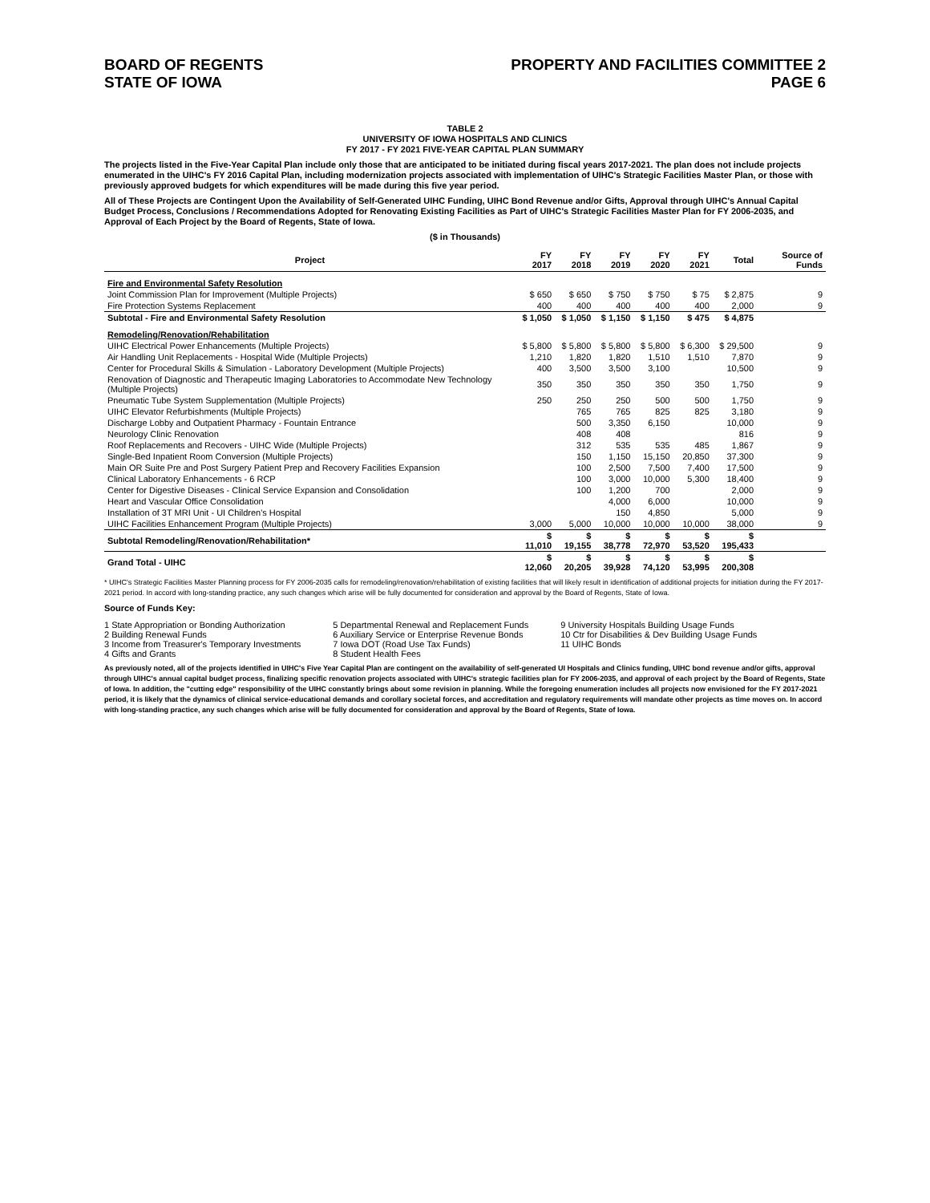BOARD OF REGENTS
STATE OF IOWA
PROPERTY AND FACILITIES COMMITTEE 2
PAGE 6
TABLE 2
UNIVERSITY OF IOWA HOSPITALS AND CLINICS
FY 2017 - FY 2021 FIVE-YEAR CAPITAL PLAN SUMMARY
The projects listed in the Five-Year Capital Plan include only those that are anticipated to be initiated during fiscal years 2017-2021. The plan does not include projects enumerated in the UIHC's FY 2016 Capital Plan, including modernization projects associated with implementation of UIHC's Strategic Facilities Master Plan, or those with previously approved budgets for which expenditures will be made during this five year period.
All of These Projects are Contingent Upon the Availability of Self-Generated UIHC Funding, UIHC Bond Revenue and/or Gifts, Approval through UIHC's Annual Capital Budget Process, Conclusions / Recommendations Adopted for Renovating Existing Facilities as Part of UIHC's Strategic Facilities Master Plan for FY 2006-2035, and Approval of Each Project by the Board of Regents, State of Iowa.
($ in Thousands)
| Project | FY 2017 | FY 2018 | FY 2019 | FY 2020 | FY 2021 | Total | Source of Funds |
| --- | --- | --- | --- | --- | --- | --- | --- |
| Fire and Environmental Safety Resolution | | | | | | | |
| Joint Commission Plan for Improvement (Multiple Projects) | $ 650 | $ 650 | $ 750 | $ 750 | $ 75 | $ 2,875 | 9 |
| Fire Protection Systems Replacement | 400 | 400 | 400 | 400 | 400 | 2,000 | 9 |
| Subtotal - Fire and Environmental Safety Resolution | $ 1,050 | $ 1,050 | $ 1,150 | $ 1,150 | $ 475 | $ 4,875 | |
| Remodeling/Renovation/Rehabilitation | | | | | | | |
| UIHC Electrical Power Enhancements (Multiple Projects) | $ 5,800 | $ 5,800 | $ 5,800 | $ 5,800 | $ 6,300 | $ 29,500 | 9 |
| Air Handling Unit Replacements - Hospital Wide (Multiple Projects) | 1,210 | 1,820 | 1,820 | 1,510 | 1,510 | 7,870 | 9 |
| Center for Procedural Skills & Simulation - Laboratory Development (Multiple Projects) | 400 | 3,500 | 3,500 | 3,100 | | 10,500 | 9 |
| Renovation of Diagnostic and Therapeutic Imaging Laboratories to Accommodate New Technology (Multiple Projects) | 350 | 350 | 350 | 350 | 350 | 1,750 | 9 |
| Pneumatic Tube System Supplementation (Multiple Projects) | 250 | 250 | 250 | 500 | 500 | 1,750 | 9 |
| UIHC Elevator Refurbishments (Multiple Projects) | | 765 | 765 | 825 | 825 | 3,180 | 9 |
| Discharge Lobby and Outpatient Pharmacy - Fountain Entrance | | 500 | 3,350 | 6,150 | | 10,000 | 9 |
| Neurology Clinic Renovation | | 408 | 408 | | | 816 | 9 |
| Roof Replacements and Recovers - UIHC Wide (Multiple Projects) | | 312 | 535 | 535 | 485 | 1,867 | 9 |
| Single-Bed Inpatient Room Conversion (Multiple Projects) | | 150 | 1,150 | 15,150 | 20,850 | 37,300 | 9 |
| Main OR Suite Pre and Post Surgery Patient Prep and Recovery Facilities Expansion | | 100 | 2,500 | 7,500 | 7,400 | 17,500 | 9 |
| Clinical Laboratory Enhancements - 6 RCP | | 100 | 3,000 | 10,000 | 5,300 | 18,400 | 9 |
| Center for Digestive Diseases - Clinical Service Expansion and Consolidation | | 100 | 1,200 | 700 | | 2,000 | 9 |
| Heart and Vascular Office Consolidation | | | 4,000 | 6,000 | | 10,000 | 9 |
| Installation of 3T MRI Unit - UI Children's Hospital | | | 150 | 4,850 | | 5,000 | 9 |
| UIHC Facilities Enhancement Program (Multiple Projects) | 3,000 | 5,000 | 10,000 | 10,000 | 10,000 | 38,000 | 9 |
| Subtotal Remodeling/Renovation/Rehabilitation* | $ 11,010 | $ 19,155 | $ 38,778 | $ 72,970 | $ 53,520 | $ 195,433 | |
| Grand Total - UIHC | $ 12,060 | $ 20,205 | $ 39,928 | $ 74,120 | $ 53,995 | $ 200,308 | |
* UIHC's Strategic Facilities Master Planning process for FY 2006-2035 calls for remodeling/renovation/rehabilitation of existing facilities that will likely result in identification of additional projects for initiation during the FY 2017-2021 period. In accord with long-standing practice, any such changes which arise will be fully documented for consideration and approval by the Board of Regents, State of Iowa.
Source of Funds Key:
1 State Appropriation or Bonding Authorization
2 Building Renewal Funds
3 Income from Treasurer's Temporary Investments
4 Gifts and Grants
5 Departmental Renewal and Replacement Funds
6 Auxiliary Service or Enterprise Revenue Bonds
7 Iowa DOT (Road Use Tax Funds)
8 Student Health Fees
9 University Hospitals Building Usage Funds
10 Ctr for Disabilities & Dev Building Usage Funds
11 UIHC Bonds
As previously noted, all of the projects identified in UIHC's Five Year Capital Plan are contingent on the availability of self-generated UI Hospitals and Clinics funding, UIHC bond revenue and/or gifts, approval through UIHC's annual capital budget process, finalizing specific renovation projects associated with UIHC's strategic facilities plan for FY 2006-2035, and approval of each project by the Board of Regents, State of Iowa. In addition, the "cutting edge" responsibility of the UIHC constantly brings about some revision in planning. While the foregoing enumeration includes all projects now envisioned for the FY 2017-2021 period, it is likely that the dynamics of clinical service-educational demands and corollary societal forces, and accreditation and regulatory requirements will mandate other projects as time moves on. In accord with long-standing practice, any such changes which arise will be fully documented for consideration and approval by the Board of Regents, State of Iowa.